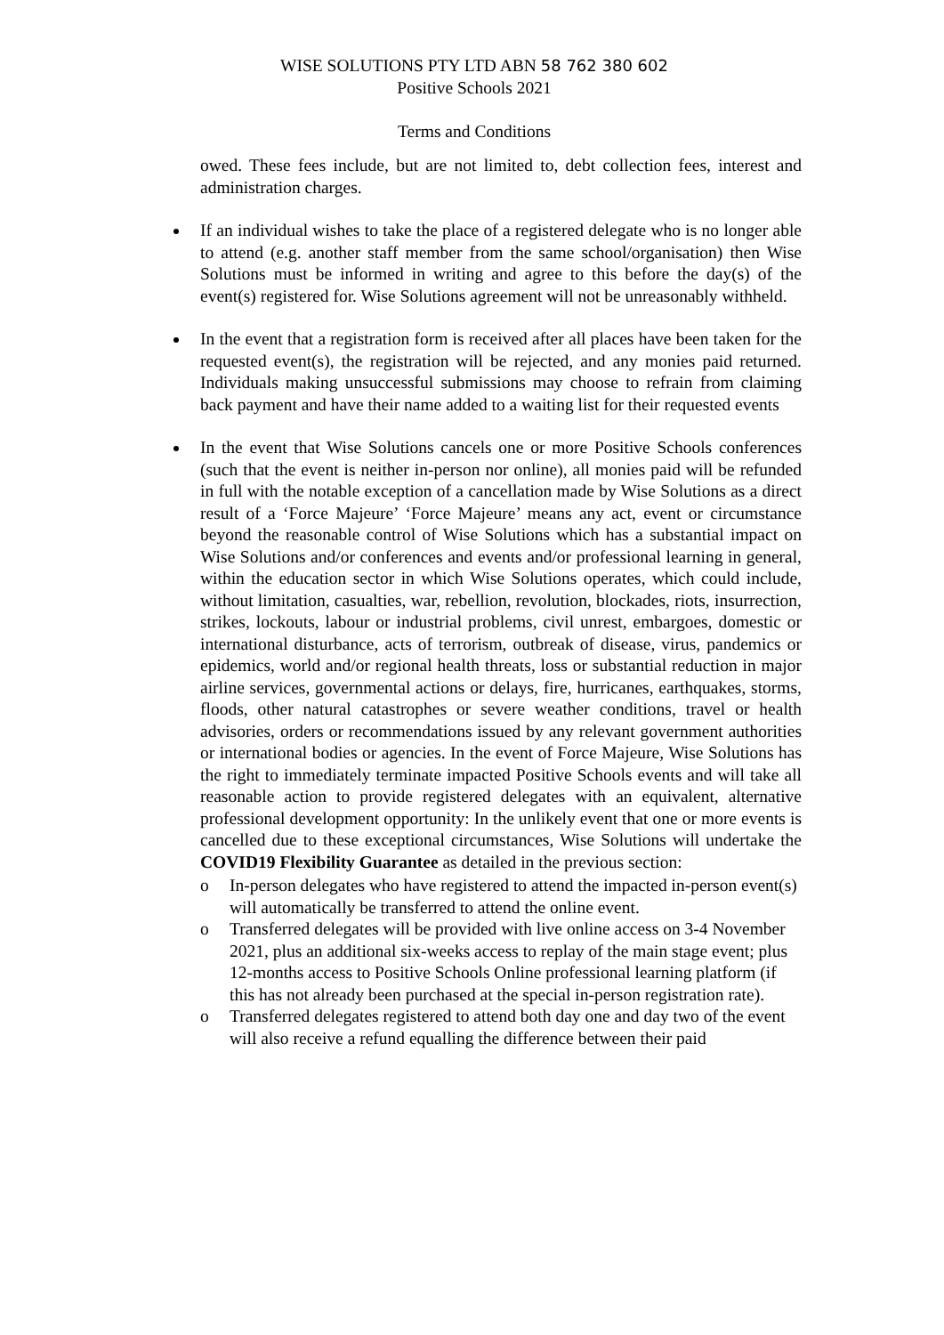WISE SOLUTIONS PTY LTD ABN 58 762 380 602
Positive Schools 2021
Terms and Conditions
owed. These fees include, but are not limited to, debt collection fees, interest and administration charges.
If an individual wishes to take the place of a registered delegate who is no longer able to attend (e.g. another staff member from the same school/organisation) then Wise Solutions must be informed in writing and agree to this before the day(s) of the event(s) registered for. Wise Solutions agreement will not be unreasonably withheld.
In the event that a registration form is received after all places have been taken for the requested event(s), the registration will be rejected, and any monies paid returned. Individuals making unsuccessful submissions may choose to refrain from claiming back payment and have their name added to a waiting list for their requested events
In the event that Wise Solutions cancels one or more Positive Schools conferences (such that the event is neither in-person nor online), all monies paid will be refunded in full with the notable exception of a cancellation made by Wise Solutions as a direct result of a ‘Force Majeure’ ‘Force Majeure’ means any act, event or circumstance beyond the reasonable control of Wise Solutions which has a substantial impact on Wise Solutions and/or conferences and events and/or professional learning in general, within the education sector in which Wise Solutions operates, which could include, without limitation, casualties, war, rebellion, revolution, blockades, riots, insurrection, strikes, lockouts, labour or industrial problems, civil unrest, embargoes, domestic or international disturbance, acts of terrorism, outbreak of disease, virus, pandemics or epidemics, world and/or regional health threats, loss or substantial reduction in major airline services, governmental actions or delays, fire, hurricanes, earthquakes, storms, floods, other natural catastrophes or severe weather conditions, travel or health advisories, orders or recommendations issued by any relevant government authorities or international bodies or agencies. In the event of Force Majeure, Wise Solutions has the right to immediately terminate impacted Positive Schools events and will take all reasonable action to provide registered delegates with an equivalent, alternative professional development opportunity: In the unlikely event that one or more events is cancelled due to these exceptional circumstances, Wise Solutions will undertake the COVID19 Flexibility Guarantee as detailed in the previous section:
o In-person delegates who have registered to attend the impacted in-person event(s) will automatically be transferred to attend the online event.
o Transferred delegates will be provided with live online access on 3-4 November 2021, plus an additional six-weeks access to replay of the main stage event; plus 12-months access to Positive Schools Online professional learning platform (if this has not already been purchased at the special in-person registration rate).
o Transferred delegates registered to attend both day one and day two of the event will also receive a refund equalling the difference between their paid